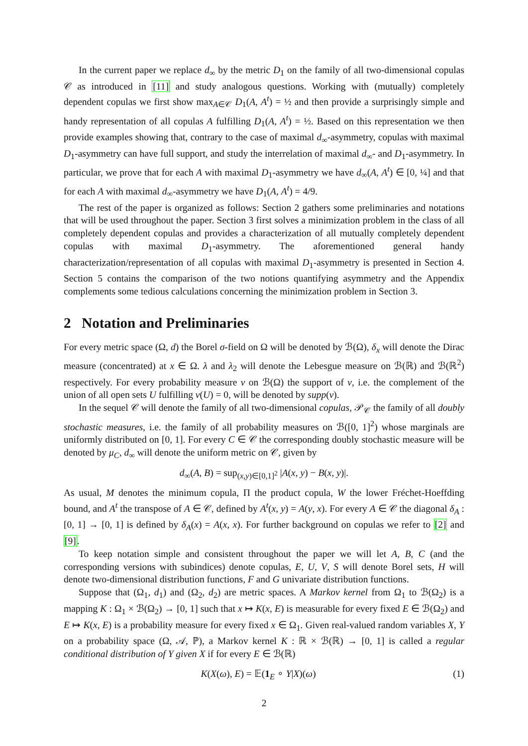In the current paper we replace d<sub>∞</sub> by the metric D<sub>1</sub> on the family of all two-dimensional copulas 𝒞 as introduced in [11] and study analogous questions. Working with (mutually) completely dependent copulas we first show max<sub>A∈𝒞</sub> D<sub>1</sub>(A, A<sup>t</sup>) = ½ and then provide a surprisingly simple and handy representation of all copulas A fulfilling D<sub>1</sub>(A, A<sup>t</sup>) = ½. Based on this representation we then provide examples showing that, contrary to the case of maximal d<sub>∞</sub>-asymmetry, copulas with maximal D<sub>1</sub>-asymmetry can have full support, and study the interrelation of maximal d<sub>∞</sub>- and D<sub>1</sub>-asymmetry. In particular, we prove that for each A with maximal D<sub>1</sub>-asymmetry we have d<sub>∞</sub>(A, A<sup>t</sup>) ∈ [0, ¼] and that for each A with maximal d<sub>∞</sub>-asymmetry we have D<sub>1</sub>(A, A<sup>t</sup>) = 4/9.
The rest of the paper is organized as follows: Section 2 gathers some preliminaries and notations that will be used throughout the paper. Section 3 first solves a minimization problem in the class of all completely dependent copulas and provides a characterization of all mutually completely dependent copulas with maximal D<sub>1</sub>-asymmetry. The aforementioned general handy characterization/representation of all copulas with maximal D<sub>1</sub>-asymmetry is presented in Section 4. Section 5 contains the comparison of the two notions quantifying asymmetry and the Appendix complements some tedious calculations concerning the minimization problem in Section 3.
2 Notation and Preliminaries
For every metric space (Ω, d) the Borel σ-field on Ω will be denoted by ℬ(Ω), δ<sub>x</sub> will denote the Dirac measure (concentrated) at x ∈ Ω. λ and λ<sub>2</sub> will denote the Lebesgue measure on ℬ(ℝ) and ℬ(ℝ<sup>2</sup>) respectively. For every probability measure ν on ℬ(Ω) the support of ν, i.e. the complement of the union of all open sets U fulfilling ν(U) = 0, will be denoted by supp(ν).
In the sequel 𝒞 will denote the family of all two-dimensional copulas, 𝒫<sub>𝒞</sub> the family of all doubly stochastic measures, i.e. the family of all probability measures on ℬ([0, 1]<sup>2</sup>) whose marginals are uniformly distributed on [0, 1]. For every C ∈ 𝒞 the corresponding doubly stochastic measure will be denoted by μ<sub>C</sub>, d<sub>∞</sub> will denote the uniform metric on 𝒞, given by
d<sub>∞</sub>(A, B) = sup<sub>(x,y)∈[0,1]<sup>2</sup></sub> |A(x, y) − B(x, y)|.
As usual, M denotes the minimum copula, Π the product copula, W the lower Fréchet-Hoeffding bound, and A<sup>t</sup> the transpose of A ∈ 𝒞, defined by A<sup>t</sup>(x, y) = A(y, x). For every A ∈ 𝒞 the diagonal δ<sub>A</sub> : [0, 1] → [0, 1] is defined by δ<sub>A</sub>(x) = A(x, x). For further background on copulas we refer to [2] and [9].
To keep notation simple and consistent throughout the paper we will let A, B, C (and the corresponding versions with subindices) denote copulas, E, U, V, S will denote Borel sets, H will denote two-dimensional distribution functions, F and G univariate distribution functions.
Suppose that (Ω<sub>1</sub>, d<sub>1</sub>) and (Ω<sub>2</sub>, d<sub>2</sub>) are metric spaces. A Markov kernel from Ω<sub>1</sub> to ℬ(Ω<sub>2</sub>) is a mapping K : Ω<sub>1</sub> × ℬ(Ω<sub>2</sub>) → [0, 1] such that x ↦ K(x, E) is measurable for every fixed E ∈ ℬ(Ω<sub>2</sub>) and E ↦ K(x, E) is a probability measure for every fixed x ∈ Ω<sub>1</sub>. Given real-valued random variables X, Y on a probability space (Ω, 𝒜, ℙ), a Markov kernel K : ℝ × ℬ(ℝ) → [0, 1] is called a regular conditional distribution of Y given X if for every E ∈ ℬ(ℝ)
K(X(ω), E) = 𝔼(1<sub>E</sub> ∘ Y|X)(ω) (1)
2